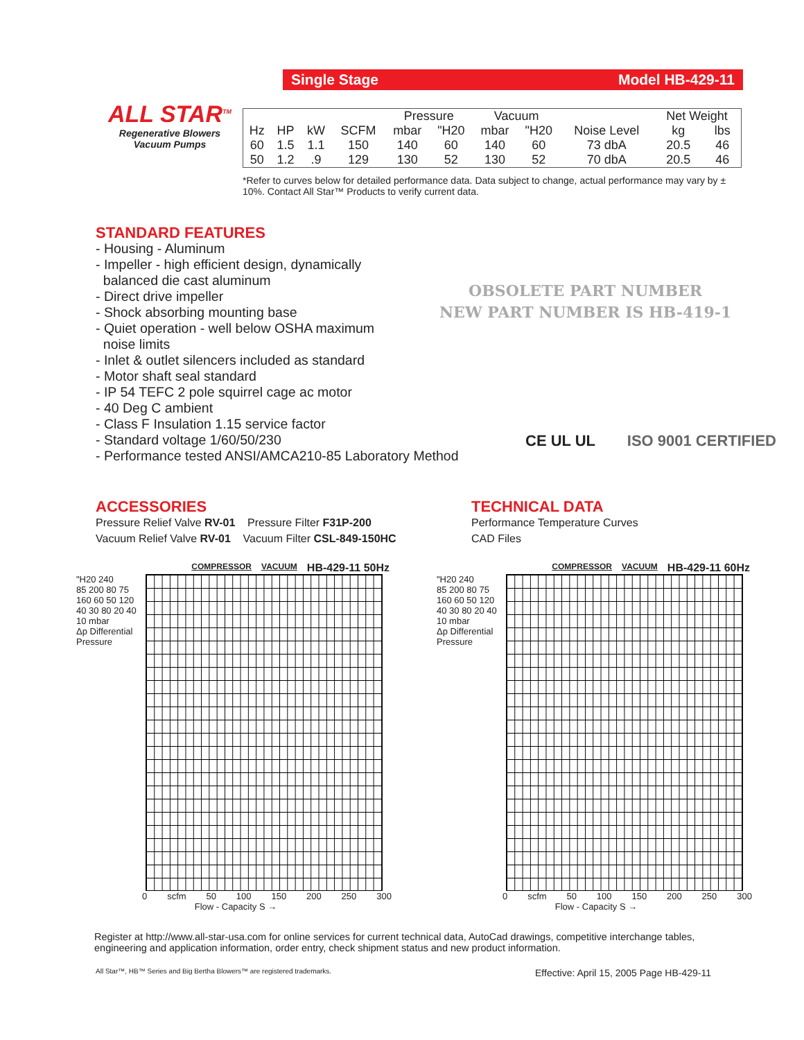ALL STAR<sup>TM</sup>
Regenerative Blowers
Vacuum Pumps
Single Stage Model HB-429-11
| | | | | Pressure | | Vacuum | | | Net Weight | |
| Hz | HP | kW | SCFM | mbar | "H20 | mbar | "H20 | Noise Level | kg | lbs |
| 60 | 1.5 | 1.1 | 150 | 140 | 60 | 140 | 60 | 73 dbA | 20.5 | 46 |
| 50 | 1.2 | .9 | 129 | 130 | 52 | 130 | 52 | 70 dbA | 20.5 | 46 |
*Refer to curves below for detailed performance data. Data subject to change, actual performance may vary by ± 10%. Contact All Star™ Products to verify current data.
STANDARD FEATURES
- Housing - Aluminum
- Impeller - high efficient design, dynamically
balanced die cast aluminum
- Direct drive impeller
- Shock absorbing mounting base
- Quiet operation - well below OSHA maximum
noise limits
- Inlet & outlet silencers included as standard
- Motor shaft seal standard
- IP 54 TEFC 2 pole squirrel cage ac motor
- 40 Deg C ambient
- Class F Insulation 1.15 service factor
- Standard voltage 1/60/50/230
- Performance tested ANSI/AMCA210-85 Laboratory Method
OBSOLETE PART NUMBER
NEW PART NUMBER IS HB-419-1
CE UL UL ISO 9001 CERTIFIED
ACCESSORIES
Pressure Relief Valve RV-01 Pressure Filter F31P-200
Vacuum Relief Valve RV-01 Vacuum Filter CSL-849-150HC
TECHNICAL DATA
Performance Temperature Curves
CAD Files
COMPRESSOR VACUUM HB-429-11 50Hz
"H20 240
85 200 80 75 160 60 50 120 40 30 80 20 40 10 mbar
Δp Differential Pressure
0 scfm 50 100 150 200 250 300
Flow - Capacity S →
COMPRESSOR VACUUM HB-429-11 60Hz
"H20 240
85 200 80 75 160 60 50 120 40 30 80 20 40 10 mbar
Δp Differential Pressure
0 scfm 50 100 150 200 250 300
Flow - Capacity S →
Register at http://www.all-star-usa.com for online services for current technical data, AutoCad drawings, competitive interchange tables, engineering and application information, order entry, check shipment status and new product information.
All Star™, HB™ Series and Big Bertha Blowers™ are registered trademarks. Effective: April 15, 2005 Page HB-429-11